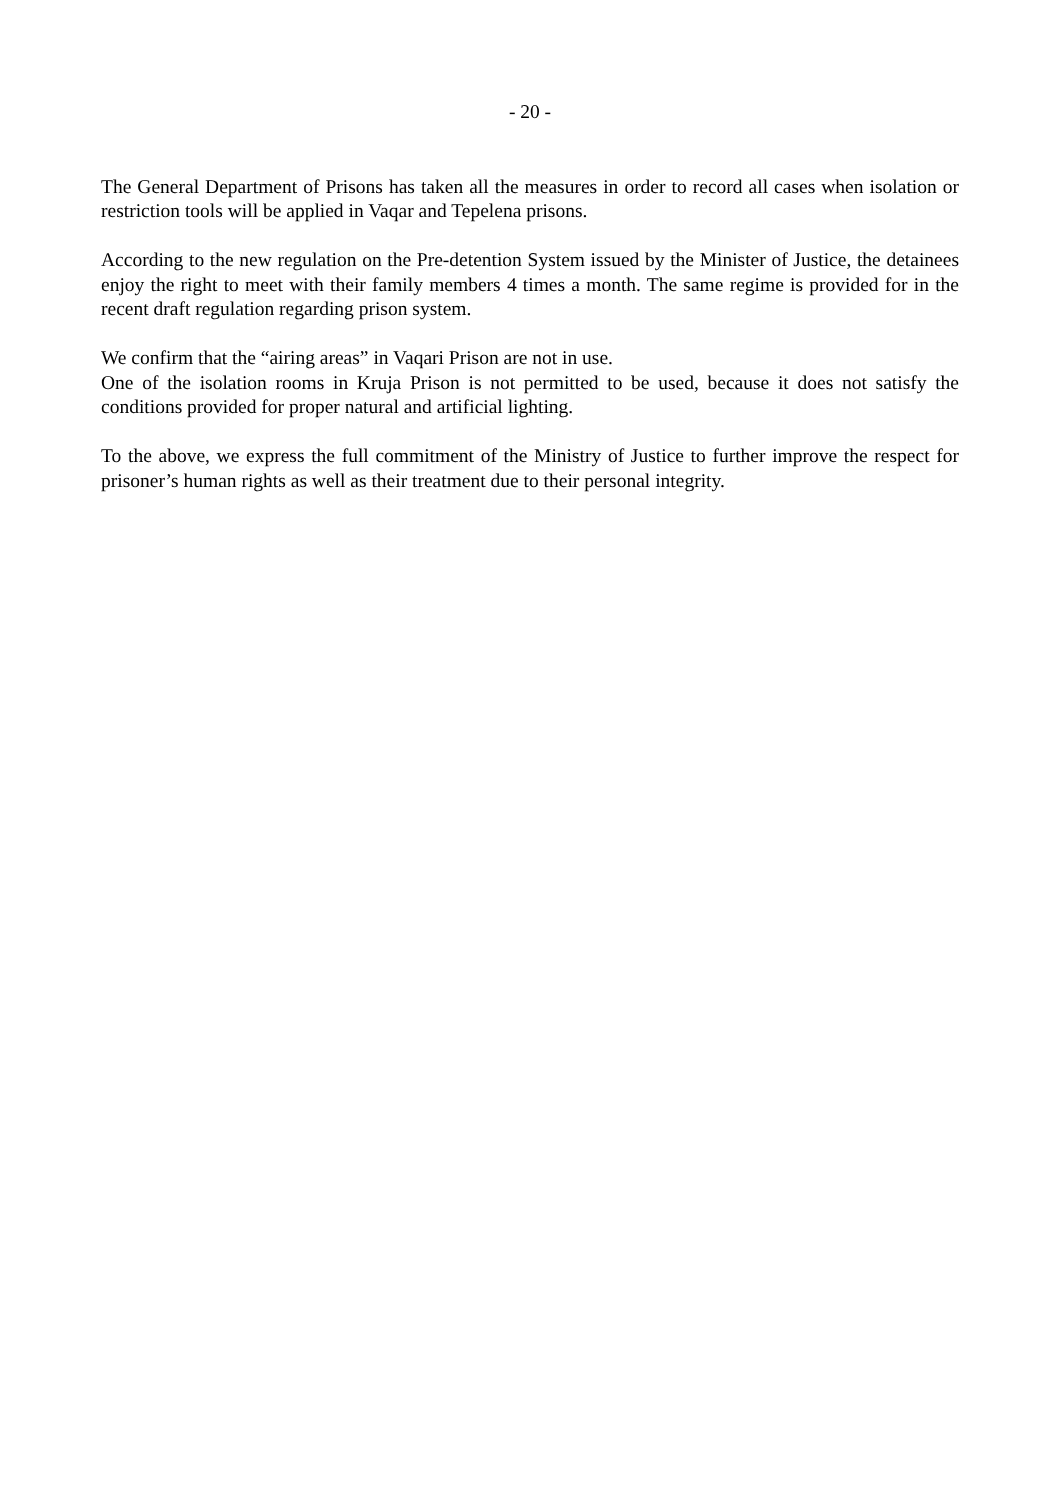- 20 -
The General Department of Prisons has taken all the measures in order to record all cases when isolation or restriction tools will be applied in Vaqar and Tepelena prisons.
According to the new regulation on the Pre-detention System issued by the Minister of Justice, the detainees enjoy the right to meet with their family members 4 times a month. The same regime is provided for in the recent draft regulation regarding prison system.
We confirm that the “airing areas” in Vaqari Prison are not in use.
One of the isolation rooms in Kruja Prison is not permitted to be used, because it does not satisfy the conditions provided for proper natural and artificial lighting.
To the above, we express the full commitment of the Ministry of Justice to further improve the respect for prisoner’s human rights as well as their treatment due to their personal integrity.